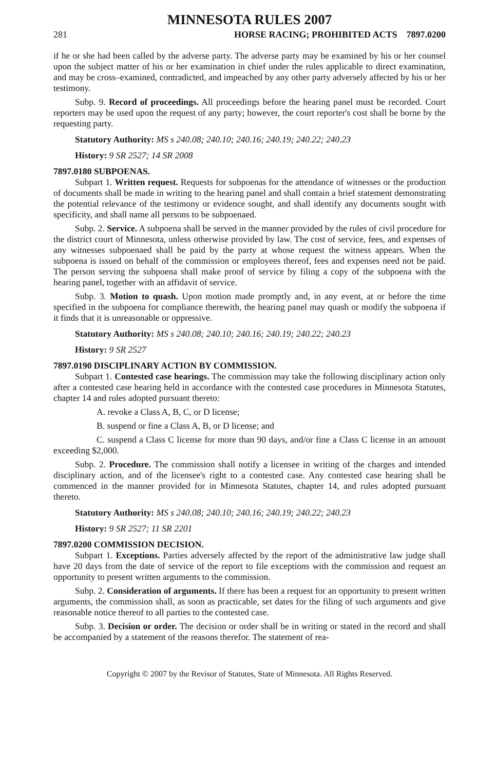MINNESOTA RULES 2007
281 HORSE RACING; PROHIBITED ACTS 7897.0200
if he or she had been called by the adverse party. The adverse party may be examined by his or her counsel upon the subject matter of his or her examination in chief under the rules applicable to direct examination, and may be cross–examined, contradicted, and impeached by any other party adversely affected by his or her testimony.
Subp. 9. Record of proceedings. All proceedings before the hearing panel must be recorded. Court reporters may be used upon the request of any party; however, the court reporter's cost shall be borne by the requesting party.
Statutory Authority: MS s 240.08; 240.10; 240.16; 240.19; 240.22; 240.23
History: 9 SR 2527; 14 SR 2008
7897.0180 SUBPOENAS.
Subpart 1. Written request. Requests for subpoenas for the attendance of witnesses or the production of documents shall be made in writing to the hearing panel and shall contain a brief statement demonstrating the potential relevance of the testimony or evidence sought, and shall identify any documents sought with specificity, and shall name all persons to be subpoenaed.
Subp. 2. Service. A subpoena shall be served in the manner provided by the rules of civil procedure for the district court of Minnesota, unless otherwise provided by law. The cost of service, fees, and expenses of any witnesses subpoenaed shall be paid by the party at whose request the witness appears. When the subpoena is issued on behalf of the commission or employees thereof, fees and expenses need not be paid. The person serving the subpoena shall make proof of service by filing a copy of the subpoena with the hearing panel, together with an affidavit of service.
Subp. 3. Motion to quash. Upon motion made promptly and, in any event, at or before the time specified in the subpoena for compliance therewith, the hearing panel may quash or modify the subpoena if it finds that it is unreasonable or oppressive.
Statutory Authority: MS s 240.08; 240.10; 240.16; 240.19; 240.22; 240.23
History: 9 SR 2527
7897.0190 DISCIPLINARY ACTION BY COMMISSION.
Subpart 1. Contested case hearings. The commission may take the following disciplinary action only after a contested case hearing held in accordance with the contested case procedures in Minnesota Statutes, chapter 14 and rules adopted pursuant thereto:
A. revoke a Class A, B, C, or D license;
B. suspend or fine a Class A, B, or D license; and
C. suspend a Class C license for more than 90 days, and/or fine a Class C license in an amount exceeding $2,000.
Subp. 2. Procedure. The commission shall notify a licensee in writing of the charges and intended disciplinary action, and of the licensee's right to a contested case. Any contested case hearing shall be commenced in the manner provided for in Minnesota Statutes, chapter 14, and rules adopted pursuant thereto.
Statutory Authority: MS s 240.08; 240.10; 240.16; 240.19; 240.22; 240.23
History: 9 SR 2527; 11 SR 2201
7897.0200 COMMISSION DECISION.
Subpart 1. Exceptions. Parties adversely affected by the report of the administrative law judge shall have 20 days from the date of service of the report to file exceptions with the commission and request an opportunity to present written arguments to the commission.
Subp. 2. Consideration of arguments. If there has been a request for an opportunity to present written arguments, the commission shall, as soon as practicable, set dates for the filing of such arguments and give reasonable notice thereof to all parties to the contested case.
Subp. 3. Decision or order. The decision or order shall be in writing or stated in the record and shall be accompanied by a statement of the reasons therefor. The statement of rea-
Copyright © 2007 by the Revisor of Statutes, State of Minnesota. All Rights Reserved.